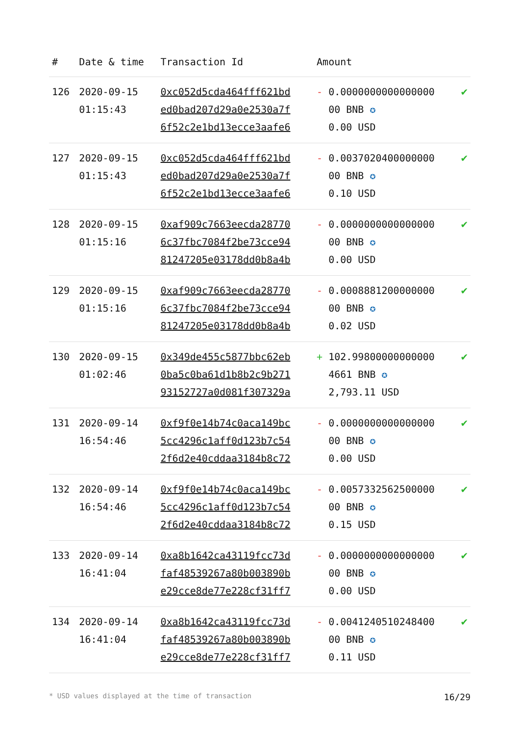| # | Date & time | Transaction Id | Amount | |
| --- | --- | --- | --- | --- |
| 126 | 2020-09-15 01:15:43 | 0xc052d5cda464fff621bd ed0bad207d29a0e2530a7f 6f52c2e1bd13ecce3aafe6 | - 0.0000000000000000 00 BNB ✪ 0.00 USD | ✔ |
| 127 | 2020-09-15 01:15:43 | 0xc052d5cda464fff621bd ed0bad207d29a0e2530a7f 6f52c2e1bd13ecce3aafe6 | - 0.0037020400000000 00 BNB ✪ 0.10 USD | ✔ |
| 128 | 2020-09-15 01:15:16 | 0xaf909c7663eecda28770 6c37fbc7084f2be73cce94 81247205e03178dd0b8a4b | - 0.0000000000000000 00 BNB ✪ 0.00 USD | ✔ |
| 129 | 2020-09-15 01:15:16 | 0xaf909c7663eecda28770 6c37fbc7084f2be73cce94 81247205e03178dd0b8a4b | - 0.0008881200000000 00 BNB ✪ 0.02 USD | ✔ |
| 130 | 2020-09-15 01:02:46 | 0x349de455c5877bbc62eb 0ba5c0ba61d1b8b2c9b271 93152727a0d081f307329a | + 102.99800000000000 4661 BNB ✪ 2,793.11 USD | ✔ |
| 131 | 2020-09-14 16:54:46 | 0xf9f0e14b74c0aca149bc 5cc4296c1aff0d123b7c54 2f6d2e40cddaa3184b8c72 | - 0.0000000000000000 00 BNB ✪ 0.00 USD | ✔ |
| 132 | 2020-09-14 16:54:46 | 0xf9f0e14b74c0aca149bc 5cc4296c1aff0d123b7c54 2f6d2e40cddaa3184b8c72 | - 0.0057332562500000 00 BNB ✪ 0.15 USD | ✔ |
| 133 | 2020-09-14 16:41:04 | 0xa8b1642ca43119fcc73d faf48539267a80b003890b e29cce8de77e228cf31ff7 | - 0.0000000000000000 00 BNB ✪ 0.00 USD | ✔ |
| 134 | 2020-09-14 16:41:04 | 0xa8b1642ca43119fcc73d faf48539267a80b003890b e29cce8de77e228cf31ff7 | - 0.0041240510248400 00 BNB ✪ 0.11 USD | ✔ |
* USD values displayed at the time of transaction 16/29